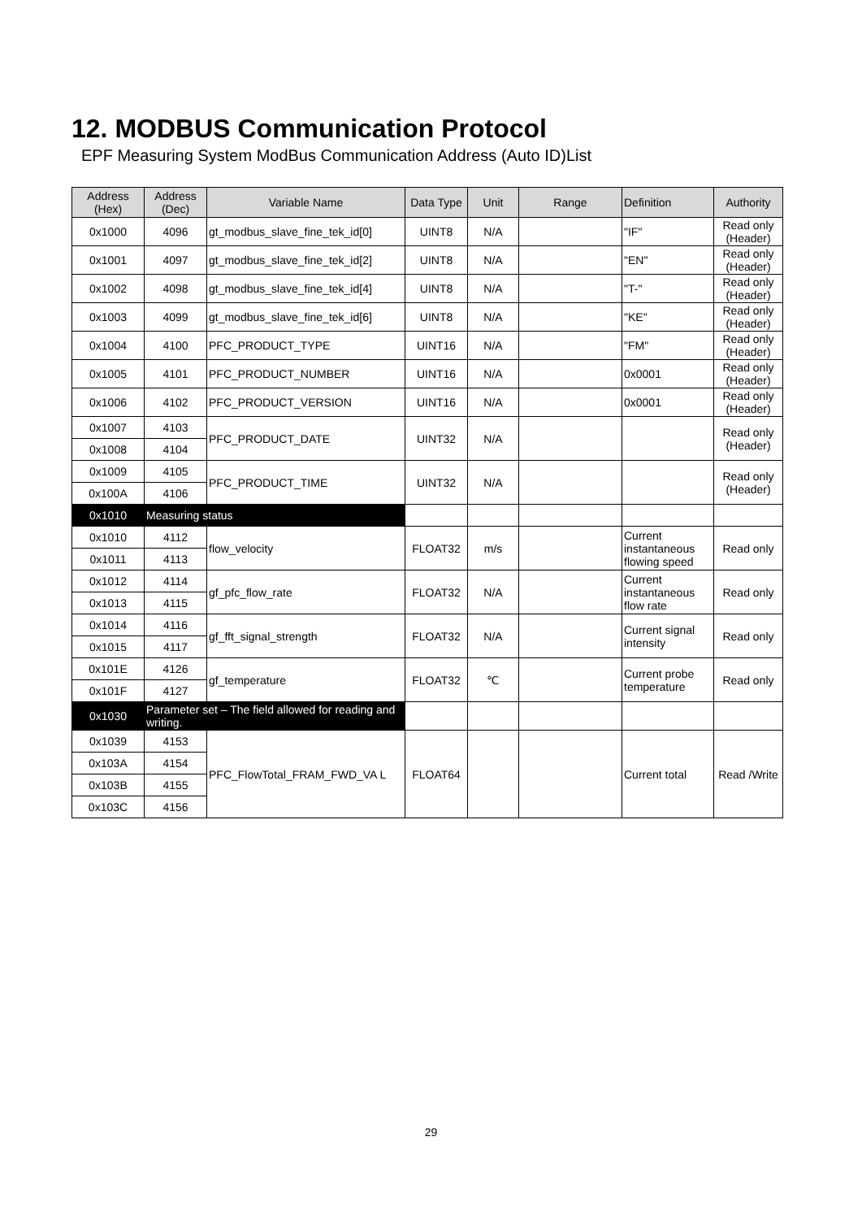12. MODBUS Communication Protocol
EPF Measuring System ModBus Communication Address (Auto ID)List
| Address (Hex) | Address (Dec) | Variable Name | Data Type | Unit | Range | Definition | Authority |
| --- | --- | --- | --- | --- | --- | --- | --- |
| 0x1000 | 4096 | gt_modbus_slave_fine_tek_id[0] | UINT8 | N/A | | "IF" | Read only (Header) |
| 0x1001 | 4097 | gt_modbus_slave_fine_tek_id[2] | UINT8 | N/A | | "EN" | Read only (Header) |
| 0x1002 | 4098 | gt_modbus_slave_fine_tek_id[4] | UINT8 | N/A | | "T-" | Read only (Header) |
| 0x1003 | 4099 | gt_modbus_slave_fine_tek_id[6] | UINT8 | N/A | | "KE" | Read only (Header) |
| 0x1004 | 4100 | PFC_PRODUCT_TYPE | UINT16 | N/A | | "FM" | Read only (Header) |
| 0x1005 | 4101 | PFC_PRODUCT_NUMBER | UINT16 | N/A | | 0x0001 | Read only (Header) |
| 0x1006 | 4102 | PFC_PRODUCT_VERSION | UINT16 | N/A | | 0x0001 | Read only (Header) |
| 0x1007 | 4103 | PFC_PRODUCT_DATE | UINT32 | N/A | | | Read only (Header) |
| 0x1008 | 4104 | | | | | | |
| 0x1009 | 4105 | PFC_PRODUCT_TIME | UINT32 | N/A | | | Read only (Header) |
| 0x100A | 4106 | | | | | | |
| 0x1010 | Measuring status | | | | | | |
| 0x1010 | 4112 | flow_velocity | FLOAT32 | m/s | | Current instantaneous flowing speed | Read only |
| 0x1011 | 4113 | | | | | | |
| 0x1012 | 4114 | gf_pfc_flow_rate | FLOAT32 | N/A | | Current instantaneous flow rate | Read only |
| 0x1013 | 4115 | | | | | | |
| 0x1014 | 4116 | gf_fft_signal_strength | FLOAT32 | N/A | | Current signal intensity | Read only |
| 0x1015 | 4117 | | | | | | |
| 0x101E | 4126 | gf_temperature | FLOAT32 | ℃ | | Current probe temperature | Read only |
| 0x101F | 4127 | | | | | | |
| 0x1030 | Parameter set – The field allowed for reading and writing. | | | | | | |
| 0x1039 | 4153 | PFC_FlowTotal_FRAM_FWD_VA L | FLOAT64 | | | Current total | Read /Write |
| 0x103A | 4154 | | | | | | |
| 0x103B | 4155 | | | | | | |
| 0x103C | 4156 | | | | | | |
29